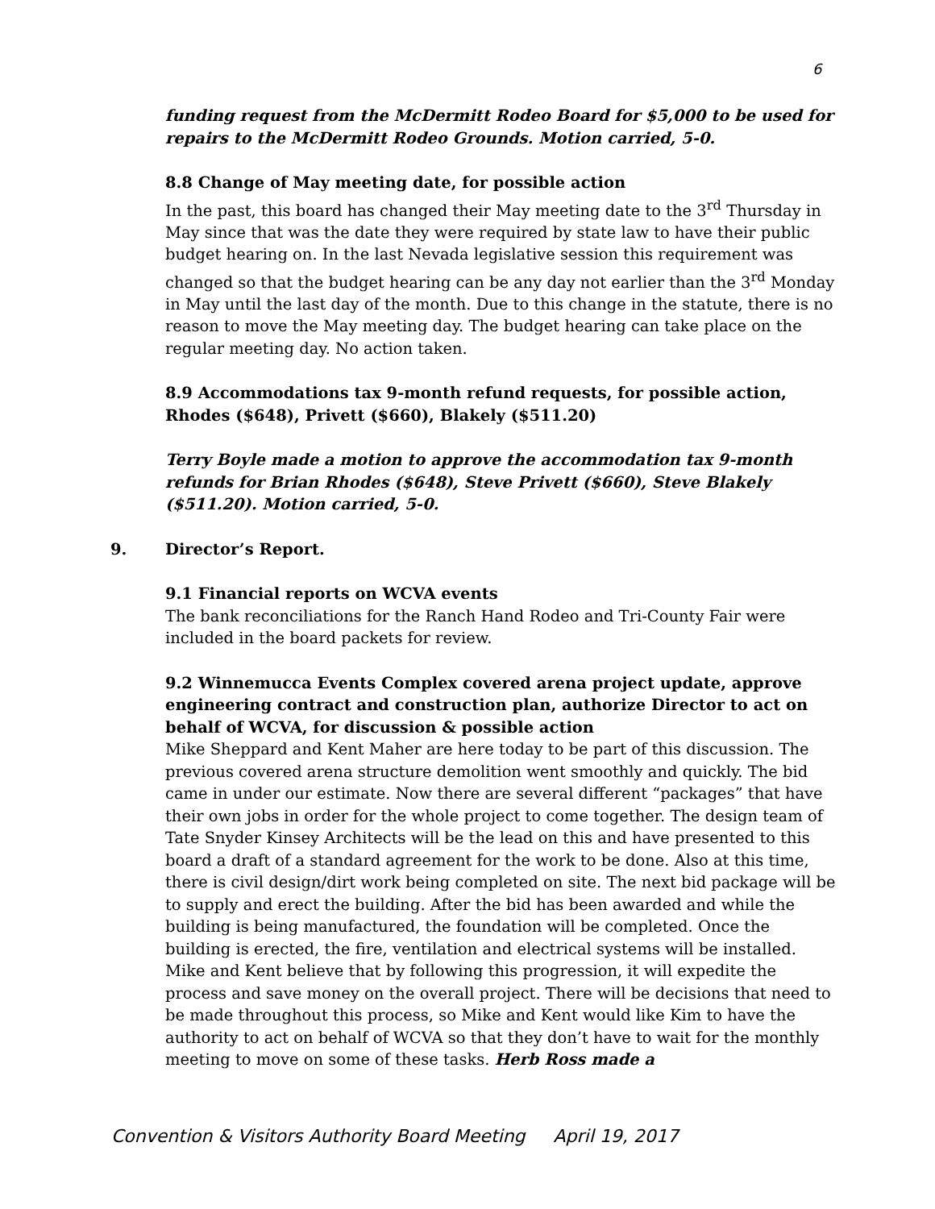6
funding request from the McDermitt Rodeo Board for $5,000 to be used for repairs to the McDermitt Rodeo Grounds. Motion carried, 5-0.
8.8 Change of May meeting date, for possible action
In the past, this board has changed their May meeting date to the 3<sup>rd</sup> Thursday in May since that was the date they were required by state law to have their public budget hearing on. In the last Nevada legislative session this requirement was changed so that the budget hearing can be any day not earlier than the 3<sup>rd</sup> Monday in May until the last day of the month. Due to this change in the statute, there is no reason to move the May meeting day. The budget hearing can take place on the regular meeting day. No action taken.
8.9 Accommodations tax 9-month refund requests, for possible action, Rhodes ($648), Privett ($660), Blakely ($511.20)
Terry Boyle made a motion to approve the accommodation tax 9-month refunds for Brian Rhodes ($648), Steve Privett ($660), Steve Blakely ($511.20). Motion carried, 5-0.
9. Director’s Report.
9.1 Financial reports on WCVA events
The bank reconciliations for the Ranch Hand Rodeo and Tri-County Fair were included in the board packets for review.
9.2 Winnemucca Events Complex covered arena project update, approve engineering contract and construction plan, authorize Director to act on behalf of WCVA, for discussion & possible action
Mike Sheppard and Kent Maher are here today to be part of this discussion. The previous covered arena structure demolition went smoothly and quickly. The bid came in under our estimate. Now there are several different “packages” that have their own jobs in order for the whole project to come together. The design team of Tate Snyder Kinsey Architects will be the lead on this and have presented to this board a draft of a standard agreement for the work to be done. Also at this time, there is civil design/dirt work being completed on site. The next bid package will be to supply and erect the building. After the bid has been awarded and while the building is being manufactured, the foundation will be completed. Once the building is erected, the fire, ventilation and electrical systems will be installed. Mike and Kent believe that by following this progression, it will expedite the process and save money on the overall project. There will be decisions that need to be made throughout this process, so Mike and Kent would like Kim to have the authority to act on behalf of WCVA so that they don’t have to wait for the monthly meeting to move on some of these tasks. Herb Ross made a
Convention & Visitors Authority Board Meeting April 19, 2017